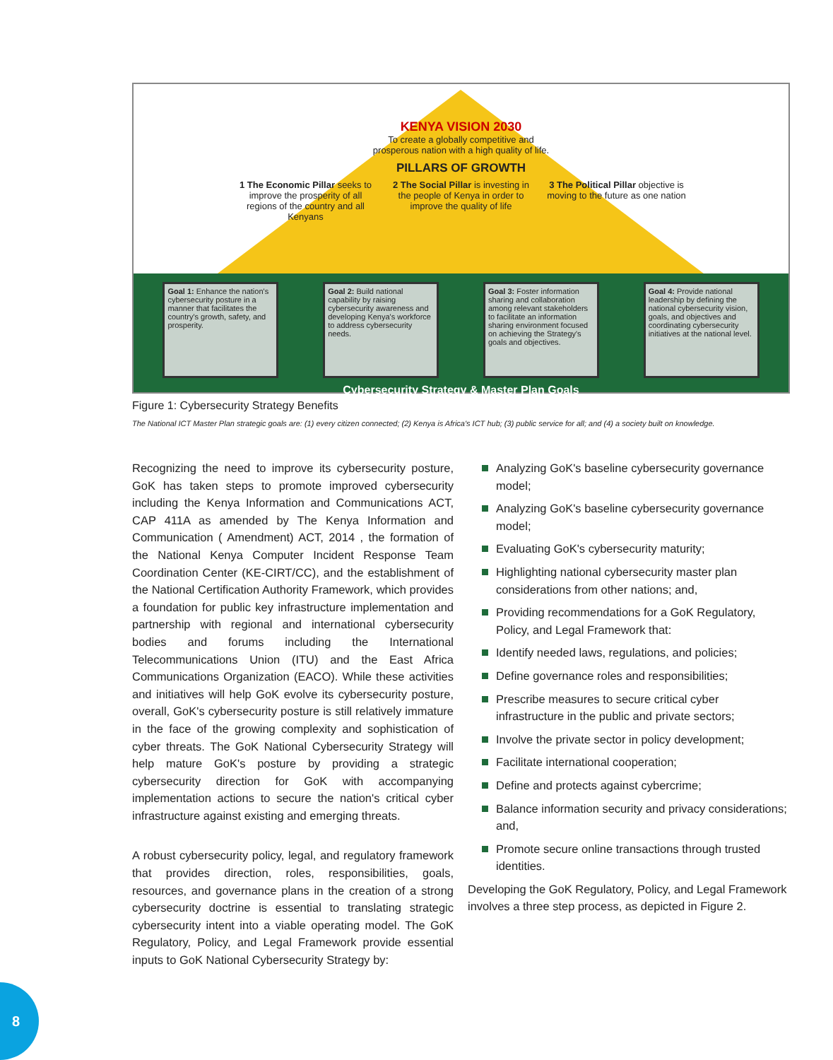KENYA VISION 2030
To create a globally competitive and
prosperous nation with a high quality of life.
PILLARS OF GROWTH
1 The Economic Pillar seeks to improve the prosperity of all regions of the country and all Kenyans
2 The Social Pillar is investing in the people of Kenya in order to improve the quality of life
3 The Political Pillar objective is moving to the future as one nation
Goal 1: Enhance the nation's cybersecurity posture in a manner that facilitates the country's growth, safety, and prosperity.
Goal 2: Build national capability by raising cybersecurity awareness and developing Kenya's workforce to address cybersecurity needs.
Goal 3: Foster information sharing and collaboration among relevant stakeholders to facilitate an information sharing environment focused on achieving the Strategy's goals and objectives.
Goal 4: Provide national leadership by defining the national cybersecurity vision, goals, and objectives and coordinating cybersecurity initiatives at the national level.
Cybersecurity Strategy & Master Plan Goals
Figure 1: Cybersecurity Strategy Benefits
The National ICT Master Plan strategic goals are: (1) every citizen connected; (2) Kenya is Africa's ICT hub; (3) public service for all; and (4) a society built on knowledge.
Recognizing the need to improve its cybersecurity posture, GoK has taken steps to promote improved cybersecurity including the Kenya Information and Communications ACT, CAP 411A as amended by The Kenya Information and Communication ( Amendment) ACT, 2014 , the formation of the National Kenya Computer Incident Response Team Coordination Center (KE-CIRT/CC), and the establishment of the National Certification Authority Framework, which provides a foundation for public key infrastructure implementation and partnership with regional and international cybersecurity bodies and forums including the International Telecommunications Union (ITU) and the East Africa Communications Organization (EACO). While these activities and initiatives will help GoK evolve its cybersecurity posture, overall, GoK's cybersecurity posture is still relatively immature in the face of the growing complexity and sophistication of cyber threats. The GoK National Cybersecurity Strategy will help mature GoK's posture by providing a strategic cybersecurity direction for GoK with accompanying implementation actions to secure the nation's critical cyber infrastructure against existing and emerging threats.
A robust cybersecurity policy, legal, and regulatory framework that provides direction, roles, responsibilities, goals, resources, and governance plans in the creation of a strong cybersecurity doctrine is essential to translating strategic cybersecurity intent into a viable operating model. The GoK Regulatory, Policy, and Legal Framework provide essential inputs to GoK National Cybersecurity Strategy by:
Analyzing GoK's baseline cybersecurity governance model;
Analyzing GoK's baseline cybersecurity governance model;
Evaluating GoK's cybersecurity maturity;
Highlighting national cybersecurity master plan considerations from other nations; and,
Providing recommendations for a GoK Regulatory, Policy, and Legal Framework that:
Identify needed laws, regulations, and policies;
Define governance roles and responsibilities;
Prescribe measures to secure critical cyber infrastructure in the public and private sectors;
Involve the private sector in policy development;
Facilitate international cooperation;
Define and protects against cybercrime;
Balance information security and privacy considerations; and,
Promote secure online transactions through trusted identities.
Developing the GoK Regulatory, Policy, and Legal Framework involves a three step process, as depicted in Figure 2.
8